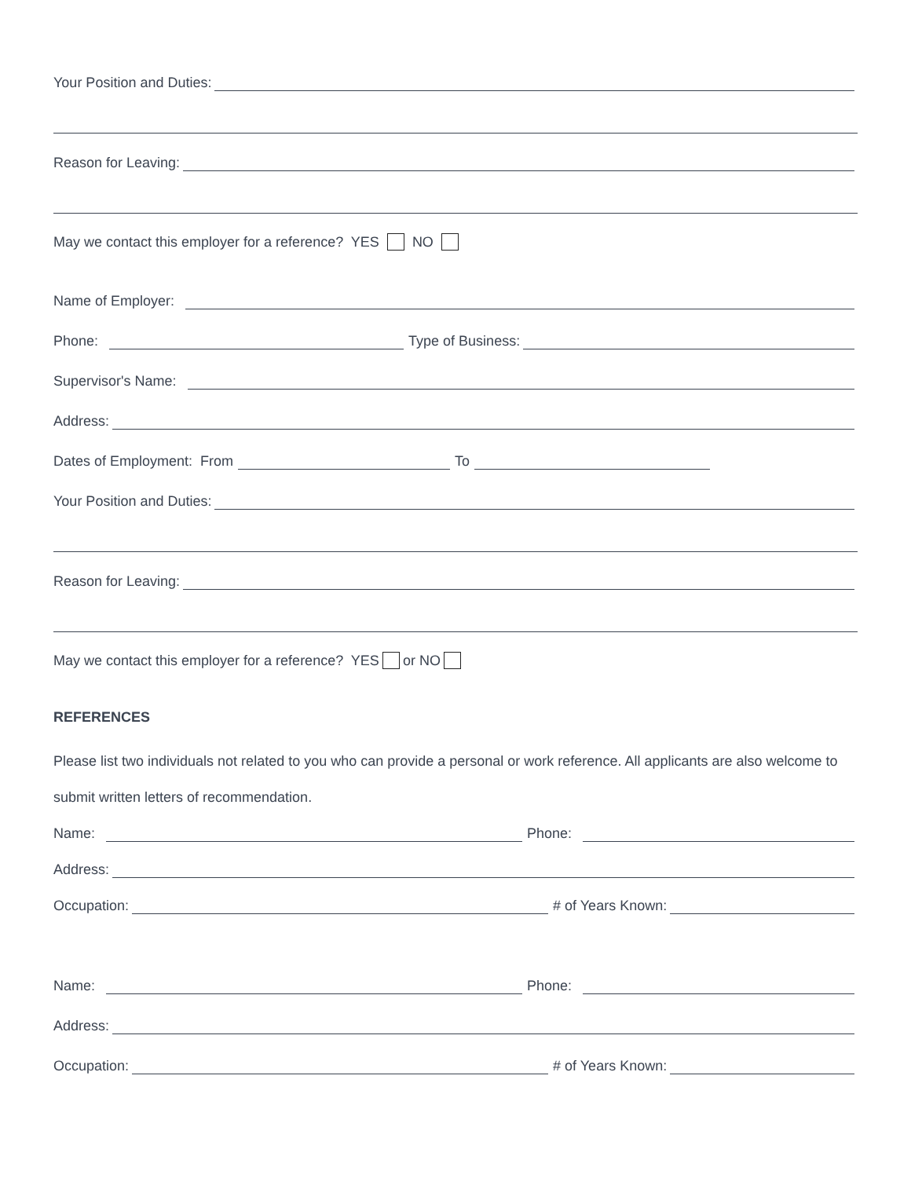Your Position and Duties:
Reason for Leaving:
May we contact this employer for a reference? YES NO
Name of Employer:
Phone: Type of Business:
Supervisor's Name:
Address:
Dates of Employment: From To
Your Position and Duties:
Reason for Leaving:
May we contact this employer for a reference? YES or NO
REFERENCES
Please list two individuals not related to you who can provide a personal or work reference. All applicants are also welcome to submit written letters of recommendation.
Name: Phone:
Address:
Occupation: # of Years Known:
Name: Phone:
Address:
Occupation: # of Years Known: